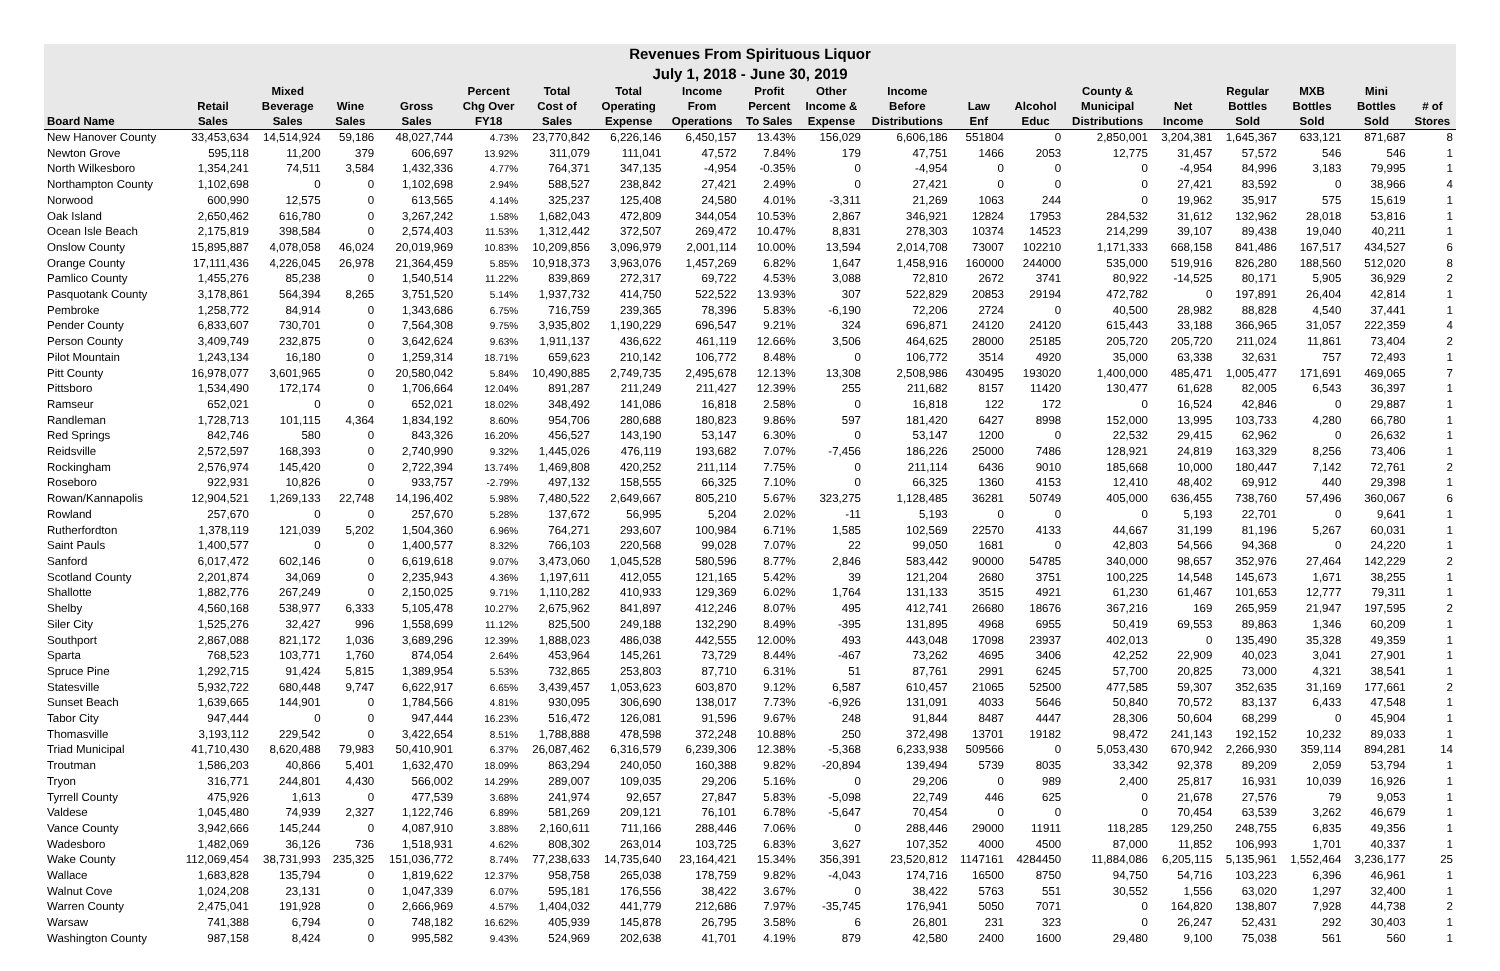Revenues From Spirituous Liquor
July 1, 2018 - June 30, 2019
| | | Mixed | | | Percent | Total | Total | Income | Profit | Other | Income | | | County & | | Regular | MXB | Mini | |
| --- | --- | --- | --- | --- | --- | --- | --- | --- | --- | --- | --- | --- | --- | --- | --- | --- | --- | --- | --- |
| | Retail | Beverage | Wine | Gross | Chg Over | Cost of | Operating | From | Percent | Income & | Before | Law | Alcohol | Municipal | Net | Bottles | Bottles | Bottles | # of |
| Board Name | Sales | Sales | Sales | Sales | FY18 | Sales | Expense | Operations | To Sales | Expense | Distributions | Enf | Educ | Distributions | Income | Sold | Sold | Sold | Stores |
| New Hanover County | 33,453,634 | 14,514,924 | 59,186 | 48,027,744 | 4.73% | 23,770,842 | 6,226,146 | 6,450,157 | 13.43% | 156,029 | 6,606,186 | 551804 | 0 | 2,850,001 | 3,204,381 | 1,645,367 | 633,121 | 871,687 | 8 |
| Newton Grove | 595,118 | 11,200 | 379 | 606,697 | 13.92% | 311,079 | 111,041 | 47,572 | 7.84% | 179 | 47,751 | 1466 | 2053 | 12,775 | 31,457 | 57,572 | 546 | 546 | 1 |
| North Wilkesboro | 1,354,241 | 74,511 | 3,584 | 1,432,336 | 4.77% | 764,371 | 347,135 | -4,954 | -0.35% | 0 | -4,954 | 0 | 0 | 0 | -4,954 | 84,996 | 3,183 | 79,995 | 1 |
| Northampton County | 1,102,698 | 0 | 0 | 1,102,698 | 2.94% | 588,527 | 238,842 | 27,421 | 2.49% | 0 | 27,421 | 0 | 0 | 0 | 27,421 | 83,592 | 0 | 38,966 | 4 |
| Norwood | 600,990 | 12,575 | 0 | 613,565 | 4.14% | 325,237 | 125,408 | 24,580 | 4.01% | -3,311 | 21,269 | 1063 | 244 | 0 | 19,962 | 35,917 | 575 | 15,619 | 1 |
| Oak Island | 2,650,462 | 616,780 | 0 | 3,267,242 | 1.58% | 1,682,043 | 472,809 | 344,054 | 10.53% | 2,867 | 346,921 | 12824 | 17953 | 284,532 | 31,612 | 132,962 | 28,018 | 53,816 | 1 |
| Ocean Isle Beach | 2,175,819 | 398,584 | 0 | 2,574,403 | 11.53% | 1,312,442 | 372,507 | 269,472 | 10.47% | 8,831 | 278,303 | 10374 | 14523 | 214,299 | 39,107 | 89,438 | 19,040 | 40,211 | 1 |
| Onslow County | 15,895,887 | 4,078,058 | 46,024 | 20,019,969 | 10.83% | 10,209,856 | 3,096,979 | 2,001,114 | 10.00% | 13,594 | 2,014,708 | 73007 | 102210 | 1,171,333 | 668,158 | 841,486 | 167,517 | 434,527 | 6 |
| Orange County | 17,111,436 | 4,226,045 | 26,978 | 21,364,459 | 5.85% | 10,918,373 | 3,963,076 | 1,457,269 | 6.82% | 1,647 | 1,458,916 | 160000 | 244000 | 535,000 | 519,916 | 826,280 | 188,560 | 512,020 | 8 |
| Pamlico County | 1,455,276 | 85,238 | 0 | 1,540,514 | 11.22% | 839,869 | 272,317 | 69,722 | 4.53% | 3,088 | 72,810 | 2672 | 3741 | 80,922 | -14,525 | 80,171 | 5,905 | 36,929 | 2 |
| Pasquotank County | 3,178,861 | 564,394 | 8,265 | 3,751,520 | 5.14% | 1,937,732 | 414,750 | 522,522 | 13.93% | 307 | 522,829 | 20853 | 29194 | 472,782 | 0 | 197,891 | 26,404 | 42,814 | 1 |
| Pembroke | 1,258,772 | 84,914 | 0 | 1,343,686 | 6.75% | 716,759 | 239,365 | 78,396 | 5.83% | -6,190 | 72,206 | 2724 | 0 | 40,500 | 28,982 | 88,828 | 4,540 | 37,441 | 1 |
| Pender County | 6,833,607 | 730,701 | 0 | 7,564,308 | 9.75% | 3,935,802 | 1,190,229 | 696,547 | 9.21% | 324 | 696,871 | 24120 | 24120 | 615,443 | 33,188 | 366,965 | 31,057 | 222,359 | 4 |
| Person County | 3,409,749 | 232,875 | 0 | 3,642,624 | 9.63% | 1,911,137 | 436,622 | 461,119 | 12.66% | 3,506 | 464,625 | 28000 | 25185 | 205,720 | 205,720 | 211,024 | 11,861 | 73,404 | 2 |
| Pilot Mountain | 1,243,134 | 16,180 | 0 | 1,259,314 | 18.71% | 659,623 | 210,142 | 106,772 | 8.48% | 0 | 106,772 | 3514 | 4920 | 35,000 | 63,338 | 32,631 | 757 | 72,493 | 1 |
| Pitt County | 16,978,077 | 3,601,965 | 0 | 20,580,042 | 5.84% | 10,490,885 | 2,749,735 | 2,495,678 | 12.13% | 13,308 | 2,508,986 | 430495 | 193020 | 1,400,000 | 485,471 | 1,005,477 | 171,691 | 469,065 | 7 |
| Pittsboro | 1,534,490 | 172,174 | 0 | 1,706,664 | 12.04% | 891,287 | 211,249 | 211,427 | 12.39% | 255 | 211,682 | 8157 | 11420 | 130,477 | 61,628 | 82,005 | 6,543 | 36,397 | 1 |
| Ramseur | 652,021 | 0 | 0 | 652,021 | 18.02% | 348,492 | 141,086 | 16,818 | 2.58% | 0 | 16,818 | 122 | 172 | 0 | 16,524 | 42,846 | 0 | 29,887 | 1 |
| Randleman | 1,728,713 | 101,115 | 4,364 | 1,834,192 | 8.60% | 954,706 | 280,688 | 180,823 | 9.86% | 597 | 181,420 | 6427 | 8998 | 152,000 | 13,995 | 103,733 | 4,280 | 66,780 | 1 |
| Red Springs | 842,746 | 580 | 0 | 843,326 | 16.20% | 456,527 | 143,190 | 53,147 | 6.30% | 0 | 53,147 | 1200 | 0 | 22,532 | 29,415 | 62,962 | 0 | 26,632 | 1 |
| Reidsville | 2,572,597 | 168,393 | 0 | 2,740,990 | 9.32% | 1,445,026 | 476,119 | 193,682 | 7.07% | -7,456 | 186,226 | 25000 | 7486 | 128,921 | 24,819 | 163,329 | 8,256 | 73,406 | 1 |
| Rockingham | 2,576,974 | 145,420 | 0 | 2,722,394 | 13.74% | 1,469,808 | 420,252 | 211,114 | 7.75% | 0 | 211,114 | 6436 | 9010 | 185,668 | 10,000 | 180,447 | 7,142 | 72,761 | 2 |
| Roseboro | 922,931 | 10,826 | 0 | 933,757 | -2.79% | 497,132 | 158,555 | 66,325 | 7.10% | 0 | 66,325 | 1360 | 4153 | 12,410 | 48,402 | 69,912 | 440 | 29,398 | 1 |
| Rowan/Kannapolis | 12,904,521 | 1,269,133 | 22,748 | 14,196,402 | 5.98% | 7,480,522 | 2,649,667 | 805,210 | 5.67% | 323,275 | 1,128,485 | 36281 | 50749 | 405,000 | 636,455 | 738,760 | 57,496 | 360,067 | 6 |
| Rowland | 257,670 | 0 | 0 | 257,670 | 5.28% | 137,672 | 56,995 | 5,204 | 2.02% | -11 | 5,193 | 0 | 0 | 0 | 5,193 | 22,701 | 0 | 9,641 | 1 |
| Rutherfordton | 1,378,119 | 121,039 | 5,202 | 1,504,360 | 6.96% | 764,271 | 293,607 | 100,984 | 6.71% | 1,585 | 102,569 | 22570 | 4133 | 44,667 | 31,199 | 81,196 | 5,267 | 60,031 | 1 |
| Saint Pauls | 1,400,577 | 0 | 0 | 1,400,577 | 8.32% | 766,103 | 220,568 | 99,028 | 7.07% | 22 | 99,050 | 1681 | 0 | 42,803 | 54,566 | 94,368 | 0 | 24,220 | 1 |
| Sanford | 6,017,472 | 602,146 | 0 | 6,619,618 | 9.07% | 3,473,060 | 1,045,528 | 580,596 | 8.77% | 2,846 | 583,442 | 90000 | 54785 | 340,000 | 98,657 | 352,976 | 27,464 | 142,229 | 2 |
| Scotland County | 2,201,874 | 34,069 | 0 | 2,235,943 | 4.36% | 1,197,611 | 412,055 | 121,165 | 5.42% | 39 | 121,204 | 2680 | 3751 | 100,225 | 14,548 | 145,673 | 1,671 | 38,255 | 1 |
| Shallotte | 1,882,776 | 267,249 | 0 | 2,150,025 | 9.71% | 1,110,282 | 410,933 | 129,369 | 6.02% | 1,764 | 131,133 | 3515 | 4921 | 61,230 | 61,467 | 101,653 | 12,777 | 79,311 | 1 |
| Shelby | 4,560,168 | 538,977 | 6,333 | 5,105,478 | 10.27% | 2,675,962 | 841,897 | 412,246 | 8.07% | 495 | 412,741 | 26680 | 18676 | 367,216 | 169 | 265,959 | 21,947 | 197,595 | 2 |
| Siler City | 1,525,276 | 32,427 | 996 | 1,558,699 | 11.12% | 825,500 | 249,188 | 132,290 | 8.49% | -395 | 131,895 | 4968 | 6955 | 50,419 | 69,553 | 89,863 | 1,346 | 60,209 | 1 |
| Southport | 2,867,088 | 821,172 | 1,036 | 3,689,296 | 12.39% | 1,888,023 | 486,038 | 442,555 | 12.00% | 493 | 443,048 | 17098 | 23937 | 402,013 | 0 | 135,490 | 35,328 | 49,359 | 1 |
| Sparta | 768,523 | 103,771 | 1,760 | 874,054 | 2.64% | 453,964 | 145,261 | 73,729 | 8.44% | -467 | 73,262 | 4695 | 3406 | 42,252 | 22,909 | 40,023 | 3,041 | 27,901 | 1 |
| Spruce Pine | 1,292,715 | 91,424 | 5,815 | 1,389,954 | 5.53% | 732,865 | 253,803 | 87,710 | 6.31% | 51 | 87,761 | 2991 | 6245 | 57,700 | 20,825 | 73,000 | 4,321 | 38,541 | 1 |
| Statesville | 5,932,722 | 680,448 | 9,747 | 6,622,917 | 6.65% | 3,439,457 | 1,053,623 | 603,870 | 9.12% | 6,587 | 610,457 | 21065 | 52500 | 477,585 | 59,307 | 352,635 | 31,169 | 177,661 | 2 |
| Sunset Beach | 1,639,665 | 144,901 | 0 | 1,784,566 | 4.81% | 930,095 | 306,690 | 138,017 | 7.73% | -6,926 | 131,091 | 4033 | 5646 | 50,840 | 70,572 | 83,137 | 6,433 | 47,548 | 1 |
| Tabor City | 947,444 | 0 | 0 | 947,444 | 16.23% | 516,472 | 126,081 | 91,596 | 9.67% | 248 | 91,844 | 8487 | 4447 | 28,306 | 50,604 | 68,299 | 0 | 45,904 | 1 |
| Thomasville | 3,193,112 | 229,542 | 0 | 3,422,654 | 8.51% | 1,788,888 | 478,598 | 372,248 | 10.88% | 250 | 372,498 | 13701 | 19182 | 98,472 | 241,143 | 192,152 | 10,232 | 89,033 | 1 |
| Triad Municipal | 41,710,430 | 8,620,488 | 79,983 | 50,410,901 | 6.37% | 26,087,462 | 6,316,579 | 6,239,306 | 12.38% | -5,368 | 6,233,938 | 509566 | 0 | 5,053,430 | 670,942 | 2,266,930 | 359,114 | 894,281 | 14 |
| Troutman | 1,586,203 | 40,866 | 5,401 | 1,632,470 | 18.09% | 863,294 | 240,050 | 160,388 | 9.82% | -20,894 | 139,494 | 5739 | 8035 | 33,342 | 92,378 | 89,209 | 2,059 | 53,794 | 1 |
| Tryon | 316,771 | 244,801 | 4,430 | 566,002 | 14.29% | 289,007 | 109,035 | 29,206 | 5.16% | 0 | 29,206 | 0 | 989 | 2,400 | 25,817 | 16,931 | 10,039 | 16,926 | 1 |
| Tyrrell County | 475,926 | 1,613 | 0 | 477,539 | 3.68% | 241,974 | 92,657 | 27,847 | 5.83% | -5,098 | 22,749 | 446 | 625 | 0 | 21,678 | 27,576 | 79 | 9,053 | 1 |
| Valdese | 1,045,480 | 74,939 | 2,327 | 1,122,746 | 6.89% | 581,269 | 209,121 | 76,101 | 6.78% | -5,647 | 70,454 | 0 | 0 | 0 | 70,454 | 63,539 | 3,262 | 46,679 | 1 |
| Vance County | 3,942,666 | 145,244 | 0 | 4,087,910 | 3.88% | 2,160,611 | 711,166 | 288,446 | 7.06% | 0 | 288,446 | 29000 | 11911 | 118,285 | 129,250 | 248,755 | 6,835 | 49,356 | 1 |
| Wadesboro | 1,482,069 | 36,126 | 736 | 1,518,931 | 4.62% | 808,302 | 263,014 | 103,725 | 6.83% | 3,627 | 107,352 | 4000 | 4500 | 87,000 | 11,852 | 106,993 | 1,701 | 40,337 | 1 |
| Wake County | 112,069,454 | 38,731,993 | 235,325 | 151,036,772 | 8.74% | 77,238,633 | 14,735,640 | 23,164,421 | 15.34% | 356,391 | 23,520,812 | 1147161 | 4284450 | 11,884,086 | 6,205,115 | 5,135,961 | 1,552,464 | 3,236,177 | 25 |
| Wallace | 1,683,828 | 135,794 | 0 | 1,819,622 | 12.37% | 958,758 | 265,038 | 178,759 | 9.82% | -4,043 | 174,716 | 16500 | 8750 | 94,750 | 54,716 | 103,223 | 6,396 | 46,961 | 1 |
| Walnut Cove | 1,024,208 | 23,131 | 0 | 1,047,339 | 6.07% | 595,181 | 176,556 | 38,422 | 3.67% | 0 | 38,422 | 5763 | 551 | 30,552 | 1,556 | 63,020 | 1,297 | 32,400 | 1 |
| Warren County | 2,475,041 | 191,928 | 0 | 2,666,969 | 4.57% | 1,404,032 | 441,779 | 212,686 | 7.97% | -35,745 | 176,941 | 5050 | 7071 | 0 | 164,820 | 138,807 | 7,928 | 44,738 | 2 |
| Warsaw | 741,388 | 6,794 | 0 | 748,182 | 16.62% | 405,939 | 145,878 | 26,795 | 3.58% | 6 | 26,801 | 231 | 323 | 0 | 26,247 | 52,431 | 292 | 30,403 | 1 |
| Washington County | 987,158 | 8,424 | 0 | 995,582 | 9.43% | 524,969 | 202,638 | 41,701 | 4.19% | 879 | 42,580 | 2400 | 1600 | 29,480 | 9,100 | 75,038 | 561 | 560 | 1 |